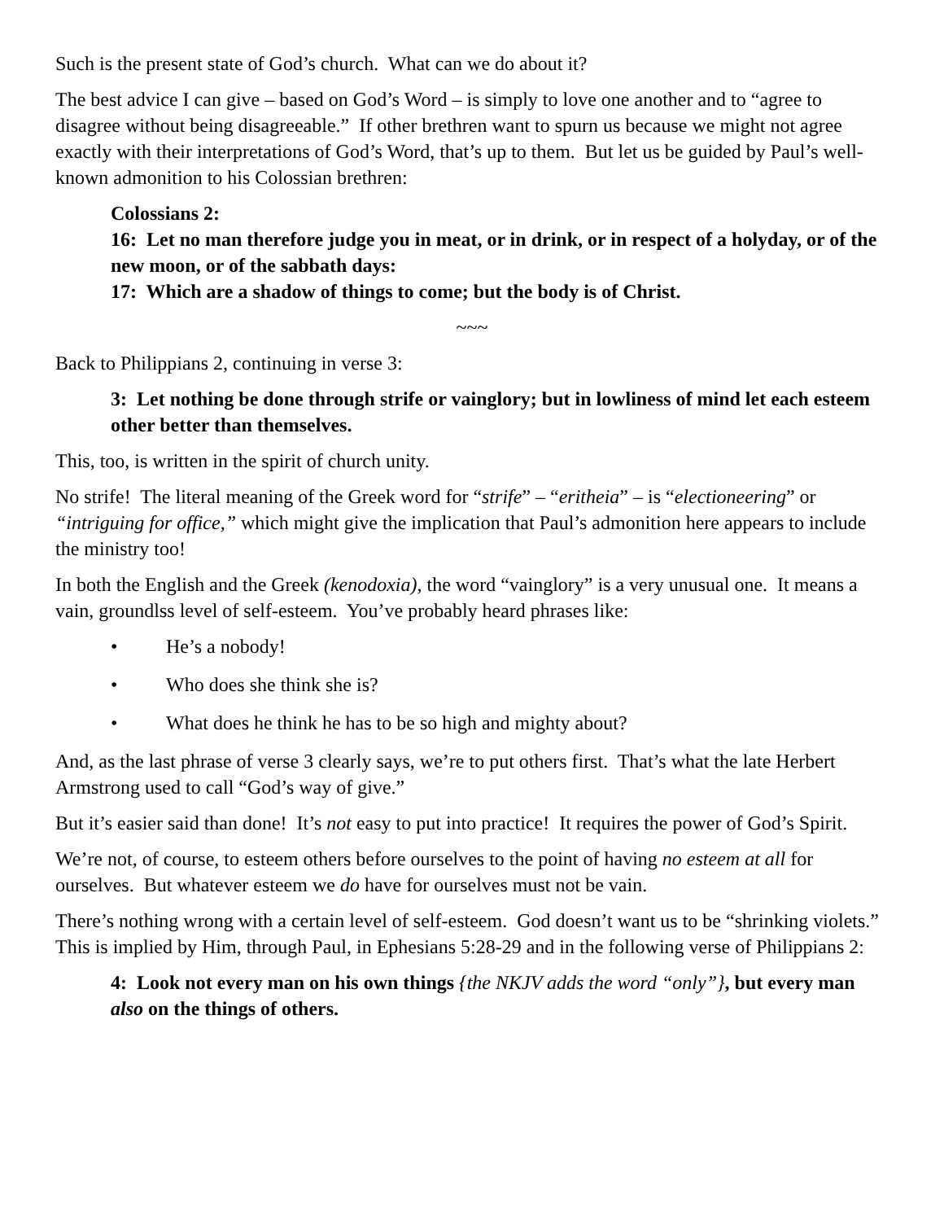Such is the present state of God’s church. What can we do about it?
The best advice I can give – based on God’s Word – is simply to love one another and to “agree to disagree without being disagreeable.” If other brethren want to spurn us because we might not agree exactly with their interpretations of God’s Word, that’s up to them. But let us be guided by Paul’s well-known admonition to his Colossian brethren:
Colossians 2:
16: Let no man therefore judge you in meat, or in drink, or in respect of a holyday, or of the new moon, or of the sabbath days:
17: Which are a shadow of things to come; but the body is of Christ.
~~~
Back to Philippians 2, continuing in verse 3:
3: Let nothing be done through strife or vainglory; but in lowliness of mind let each esteem other better than themselves.
This, too, is written in the spirit of church unity.
No strife! The literal meaning of the Greek word for “strife” – “eritheia” – is “electioneering” or “intriguing for office,” which might give the implication that Paul’s admonition here appears to include the ministry too!
In both the English and the Greek (kenodoxia), the word “vainglory” is a very unusual one. It means a vain, groundlss level of self-esteem. You’ve probably heard phrases like:
• He’s a nobody!
• Who does she think she is?
• What does he think he has to be so high and mighty about?
And, as the last phrase of verse 3 clearly says, we’re to put others first. That’s what the late Herbert Armstrong used to call “God’s way of give.”
But it’s easier said than done! It’s not easy to put into practice! It requires the power of God’s Spirit.
We’re not, of course, to esteem others before ourselves to the point of having no esteem at all for ourselves. But whatever esteem we do have for ourselves must not be vain.
There’s nothing wrong with a certain level of self-esteem. God doesn’t want us to be “shrinking violets.” This is implied by Him, through Paul, in Ephesians 5:28-29 and in the following verse of Philippians 2:
4: Look not every man on his own things {the NKJV adds the word “only”}, but every man also on the things of others.